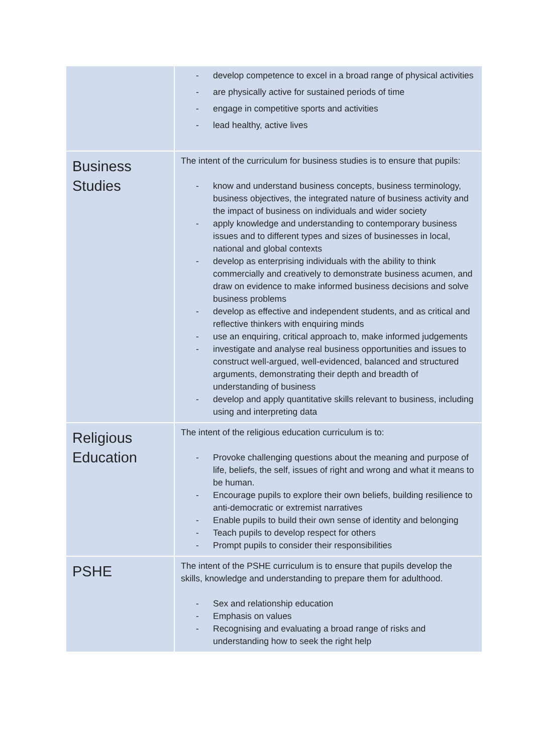| | - develop competence to excel in a broad range of physical activities - are physically active for sustained periods of time - engage in competitive sports and activities - lead healthy, active lives |
| Business Studies | The intent of the curriculum for business studies is to ensure that pupils: - know and understand business concepts, business terminology, business objectives, the integrated nature of business activity and the impact of business on individuals and wider society - apply knowledge and understanding to contemporary business issues and to different types and sizes of businesses in local, national and global contexts - develop as enterprising individuals with the ability to think commercially and creatively to demonstrate business acumen, and draw on evidence to make informed business decisions and solve business problems - develop as effective and independent students, and as critical and reflective thinkers with enquiring minds - use an enquiring, critical approach to, make informed judgements - investigate and analyse real business opportunities and issues to construct well-argued, well-evidenced, balanced and structured arguments, demonstrating their depth and breadth of understanding of business - develop and apply quantitative skills relevant to business, including using and interpreting data |
| Religious Education | The intent of the religious education curriculum is to: - Provoke challenging questions about the meaning and purpose of life, beliefs, the self, issues of right and wrong and what it means to be human. - Encourage pupils to explore their own beliefs, building resilience to anti-democratic or extremist narratives - Enable pupils to build their own sense of identity and belonging - Teach pupils to develop respect for others - Prompt pupils to consider their responsibilities |
| PSHE | The intent of the PSHE curriculum is to ensure that pupils develop the skills, knowledge and understanding to prepare them for adulthood. - Sex and relationship education - Emphasis on values - Recognising and evaluating a broad range of risks and understanding how to seek the right help |